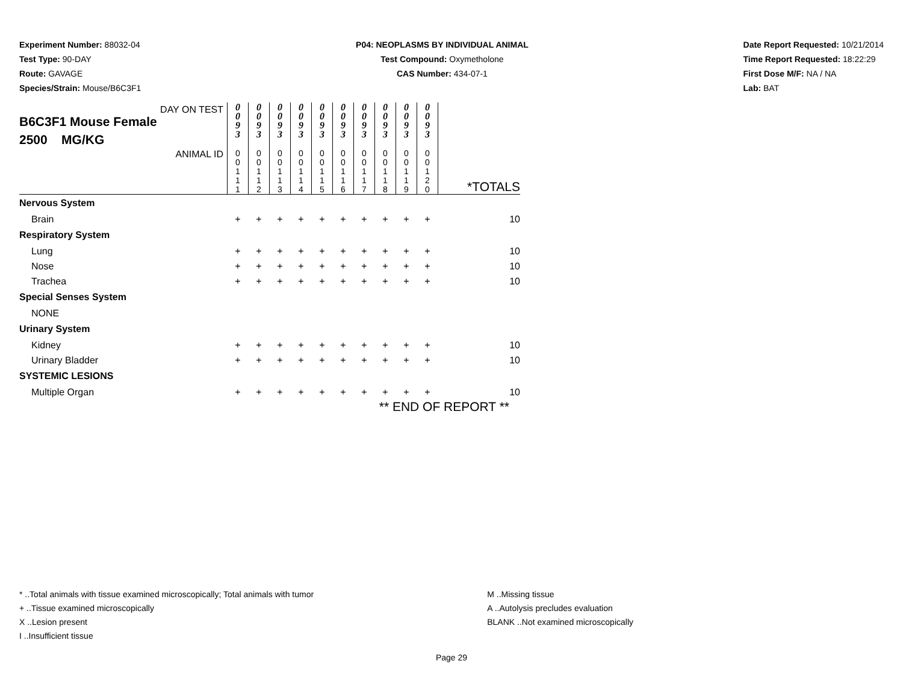Experiment Number: 88032-04
Test Type: 90-DAY
Route: GAVAGE
Species/Strain: Mouse/B6C3F1
P04: NEOPLASMS BY INDIVIDUAL ANIMAL
Test Compound: Oxymetholone
CAS Number: 434-07-1
Date Report Requested: 10/21/2014
Time Report Requested: 18:22:29
First Dose M/F: NA / NA
Lab: BAT
| DAY ON TEST B6C3F1 Mouse Female 2500 MG/KG | 0 0 9 3 | 0 0 9 3 | 0 0 9 3 | 0 0 9 3 | 0 0 9 3 | 0 0 9 3 | 0 0 9 3 | 0 0 9 3 | 0 0 9 3 | 0 0 9 3 | |
| ANIMAL ID | 0 0 1 1 1 | 0 0 1 1 2 | 0 0 1 1 3 | 0 0 1 1 4 | 0 0 1 1 5 | 0 0 1 1 6 | 0 0 1 1 7 | 0 0 1 1 8 | 0 0 1 1 9 | 0 0 1 2 0 | *TOTALS |
| Nervous System | | | | | | | | | | | |
| Brain | + | + | + | + | + | + | + | + | + | + | 10 |
| Respiratory System | | | | | | | | | | | |
| Lung | + | + | + | + | + | + | + | + | + | + | 10 |
| Nose | + | + | + | + | + | + | + | + | + | + | 10 |
| Trachea | + | + | + | + | + | + | + | + | + | + | 10 |
| Special Senses System | | | | | | | | | | | |
| NONE | | | | | | | | | | | |
| Urinary System | | | | | | | | | | | |
| Kidney | + | + | + | + | + | + | + | + | + | + | 10 |
| Urinary Bladder | + | + | + | + | + | + | + | + | + | + | 10 |
| SYSTEMIC LESIONS | | | | | | | | | | | |
| Multiple Organ | + | + | + | + | + | + | + | + | + | + | 10 |
| | ** END OF REPORT ** | | | | | | | | | | |
* ..Total animals with tissue examined microscopically; Total animals with tumor
+ ..Tissue examined microscopically
X ..Lesion present
I ..Insufficient tissue
M ..Missing tissue
A ..Autolysis precludes evaluation
BLANK ..Not examined microscopically
Page 29